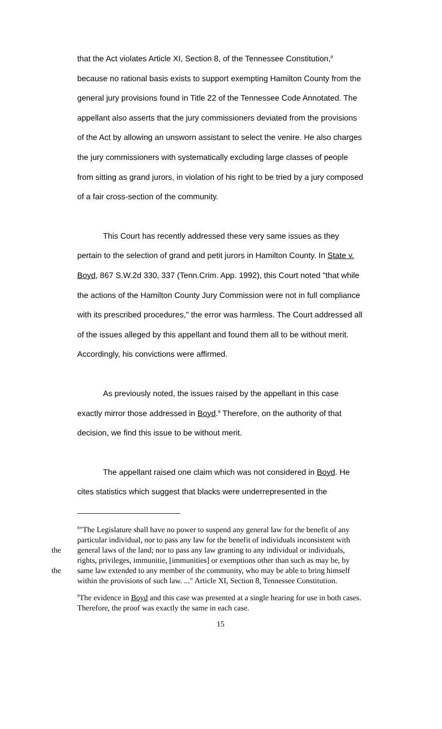that the Act violates Article XI, Section 8, of the Tennessee Constitution,<sup>8</sup> because no rational basis exists to support exempting Hamilton County from the general jury provisions found in Title 22 of the Tennessee Code Annotated. The appellant also asserts that the jury commissioners deviated from the provisions of the Act by allowing an unsworn assistant to select the venire. He also charges the jury commissioners with systematically excluding large classes of people from sitting as grand jurors, in violation of his right to be tried by a jury composed of a fair cross-section of the community.
This Court has recently addressed these very same issues as they pertain to the selection of grand and petit jurors in Hamilton County. In State v. Boyd, 867 S.W.2d 330, 337 (Tenn.Crim. App. 1992), this Court noted "that while the actions of the Hamilton County Jury Commission were not in full compliance with its prescribed procedures," the error was harmless. The Court addressed all of the issues alleged by this appellant and found them all to be without merit. Accordingly, his convictions were affirmed.
As previously noted, the issues raised by the appellant in this case exactly mirror those addressed in Boyd.<sup>9</sup> Therefore, on the authority of that decision, we find this issue to be without merit.
The appellant raised one claim which was not considered in Boyd. He cites statistics which suggest that blacks were underrepresented in the
<sup>8</sup> "The Legislature shall have no power to suspend any general law for the benefit of any particular individual, nor to pass any law for the benefit of individuals inconsistent with
the general laws of the land; nor to pass any law granting to any individual or individuals, rights, privileges, immunitie, [immunities] or exemptions other than such as may be, by
the same law extended to any member of the community, who may be able to bring himself within the provisions of such law. ..." Article XI, Section 8, Tennessee Constitution.
<sup>9</sup> The evidence in Boyd and this case was presented at a single hearing for use in both cases. Therefore, the proof was exactly the same in each case.
15